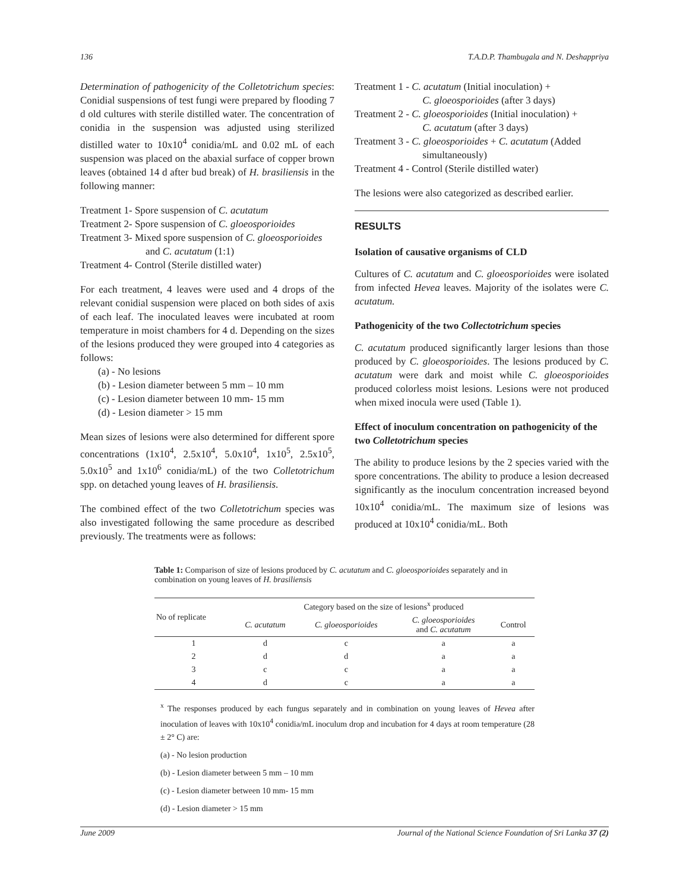136 T.A.D.P. Thambugala and N. Deshappriya
Determination of pathogenicity of the Colletotrichum species: Conidial suspensions of test fungi were prepared by flooding 7 d old cultures with sterile distilled water. The concentration of conidia in the suspension was adjusted using sterilized distilled water to 10x10<sup>4</sup> conidia/mL and 0.02 mL of each suspension was placed on the abaxial surface of copper brown leaves (obtained 14 d after bud break) of H. brasiliensis in the following manner:
Treatment 1- Spore suspension of C. acutatum
Treatment 2- Spore suspension of C. gloeosporioides
Treatment 3- Mixed spore suspension of C. gloeosporioides
and C. acutatum (1:1)
Treatment 4- Control (Sterile distilled water)
For each treatment, 4 leaves were used and 4 drops of the relevant conidial suspension were placed on both sides of axis of each leaf. The inoculated leaves were incubated at room temperature in moist chambers for 4 d. Depending on the sizes of the lesions produced they were grouped into 4 categories as follows:
(a) - No lesions
(b) - Lesion diameter between 5 mm – 10 mm
(c) - Lesion diameter between 10 mm- 15 mm
(d) - Lesion diameter > 15 mm
Mean sizes of lesions were also determined for different spore concentrations (1x10<sup>4</sup>, 2.5x10<sup>4</sup>, 5.0x10<sup>4</sup>, 1x10<sup>5</sup>, 2.5x10<sup>5</sup>, 5.0x10<sup>5</sup> and 1x10<sup>6</sup> conidia/mL) of the two Colletotrichum spp. on detached young leaves of H. brasiliensis.
The combined effect of the two Colletotrichum species was also investigated following the same procedure as described previously. The treatments were as follows:
Treatment 1 - C. acutatum (Initial inoculation) +
C. gloeosporioides (after 3 days)
Treatment 2 - C. gloeosporioides (Initial inoculation) +
C. acutatum (after 3 days)
Treatment 3 - C. gloeosporioides + C. acutatum (Added
simultaneously)
Treatment 4 - Control (Sterile distilled water)
The lesions were also categorized as described earlier.
RESULTS
Isolation of causative organisms of CLD
Cultures of C. acutatum and C. gloeosporioides were isolated from infected Hevea leaves. Majority of the isolates were C. acutatum.
Pathogenicity of the two Collectotrichum species
C. acutatum produced significantly larger lesions than those produced by C. gloeosporioides. The lesions produced by C. acutatum were dark and moist while C. gloeosporioides produced colorless moist lesions. Lesions were not produced when mixed inocula were used (Table 1).
Effect of inoculum concentration on pathogenicity of the two Colletotrichum species
The ability to produce lesions by the 2 species varied with the spore concentrations. The ability to produce a lesion decreased significantly as the inoculum concentration increased beyond 10x10<sup>4</sup> conidia/mL. The maximum size of lesions was produced at 10x10<sup>4</sup> conidia/mL. Both
Table 1: Comparison of size of lesions produced by C. acutatum and C. gloeosporioides separately and in combination on young leaves of H. brasiliensis
| No of replicate | Category based on the size of lesions<sup>x</sup> produced | | | |
| --- | --- | --- | --- | --- |
| | C. acutatum | C. gloeosporioides | C. gloeosporioides and C. acutatum | Control |
| 1 | d | c | a | a |
| 2 | d | d | a | a |
| 3 | c | c | a | a |
| 4 | d | c | a | a |
<sup>x</sup> The responses produced by each fungus separately and in combination on young leaves of Hevea after inoculation of leaves with 10x10<sup>4</sup> conidia/mL inoculum drop and incubation for 4 days at room temperature (28 ± 2° C) are:
(a) - No lesion production
(b) - Lesion diameter between 5 mm – 10 mm
(c) - Lesion diameter between 10 mm- 15 mm
(d) - Lesion diameter > 15 mm
June 2009 Journal of the National Science Foundation of Sri Lanka 37 (2)